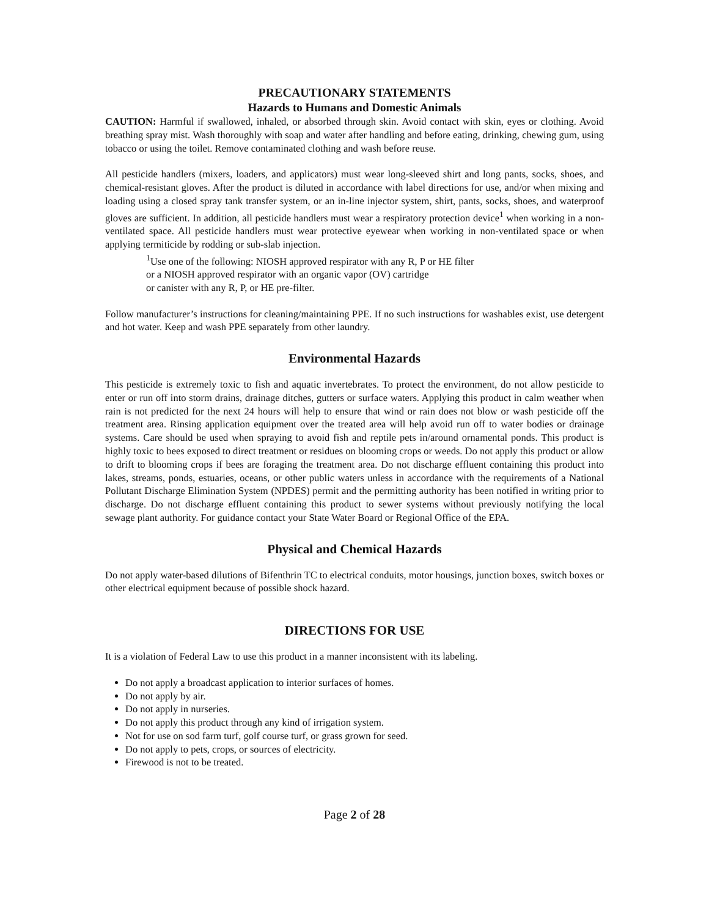PRECAUTIONARY STATEMENTS
Hazards to Humans and Domestic Animals
CAUTION: Harmful if swallowed, inhaled, or absorbed through skin. Avoid contact with skin, eyes or clothing. Avoid breathing spray mist. Wash thoroughly with soap and water after handling and before eating, drinking, chewing gum, using tobacco or using the toilet. Remove contaminated clothing and wash before reuse.
All pesticide handlers (mixers, loaders, and applicators) must wear long-sleeved shirt and long pants, socks, shoes, and chemical-resistant gloves. After the product is diluted in accordance with label directions for use, and/or when mixing and loading using a closed spray tank transfer system, or an in-line injector system, shirt, pants, socks, shoes, and waterproof gloves are sufficient. In addition, all pesticide handlers must wear a respiratory protection device<sup>1</sup> when working in a non-ventilated space. All pesticide handlers must wear protective eyewear when working in non-ventilated space or when applying termiticide by rodding or sub-slab injection.
<sup>1</sup> Use one of the following: NIOSH approved respirator with any R, P or HE filter
or a NIOSH approved respirator with an organic vapor (OV) cartridge
or canister with any R, P, or HE pre-filter.
Follow manufacturer’s instructions for cleaning/maintaining PPE. If no such instructions for washables exist, use detergent and hot water. Keep and wash PPE separately from other laundry.
Environmental Hazards
This pesticide is extremely toxic to fish and aquatic invertebrates. To protect the environment, do not allow pesticide to enter or run off into storm drains, drainage ditches, gutters or surface waters. Applying this product in calm weather when rain is not predicted for the next 24 hours will help to ensure that wind or rain does not blow or wash pesticide off the treatment area. Rinsing application equipment over the treated area will help avoid run off to water bodies or drainage systems. Care should be used when spraying to avoid fish and reptile pets in/around ornamental ponds. This product is highly toxic to bees exposed to direct treatment or residues on blooming crops or weeds. Do not apply this product or allow to drift to blooming crops if bees are foraging the treatment area. Do not discharge effluent containing this product into lakes, streams, ponds, estuaries, oceans, or other public waters unless in accordance with the requirements of a National Pollutant Discharge Elimination System (NPDES) permit and the permitting authority has been notified in writing prior to discharge. Do not discharge effluent containing this product to sewer systems without previously notifying the local sewage plant authority. For guidance contact your State Water Board or Regional Office of the EPA.
Physical and Chemical Hazards
Do not apply water-based dilutions of Bifenthrin TC to electrical conduits, motor housings, junction boxes, switch boxes or other electrical equipment because of possible shock hazard.
DIRECTIONS FOR USE
It is a violation of Federal Law to use this product in a manner inconsistent with its labeling.
Do not apply a broadcast application to interior surfaces of homes.
Do not apply by air.
Do not apply in nurseries.
Do not apply this product through any kind of irrigation system.
Not for use on sod farm turf, golf course turf, or grass grown for seed.
Do not apply to pets, crops, or sources of electricity.
Firewood is not to be treated.
Page 2 of 28